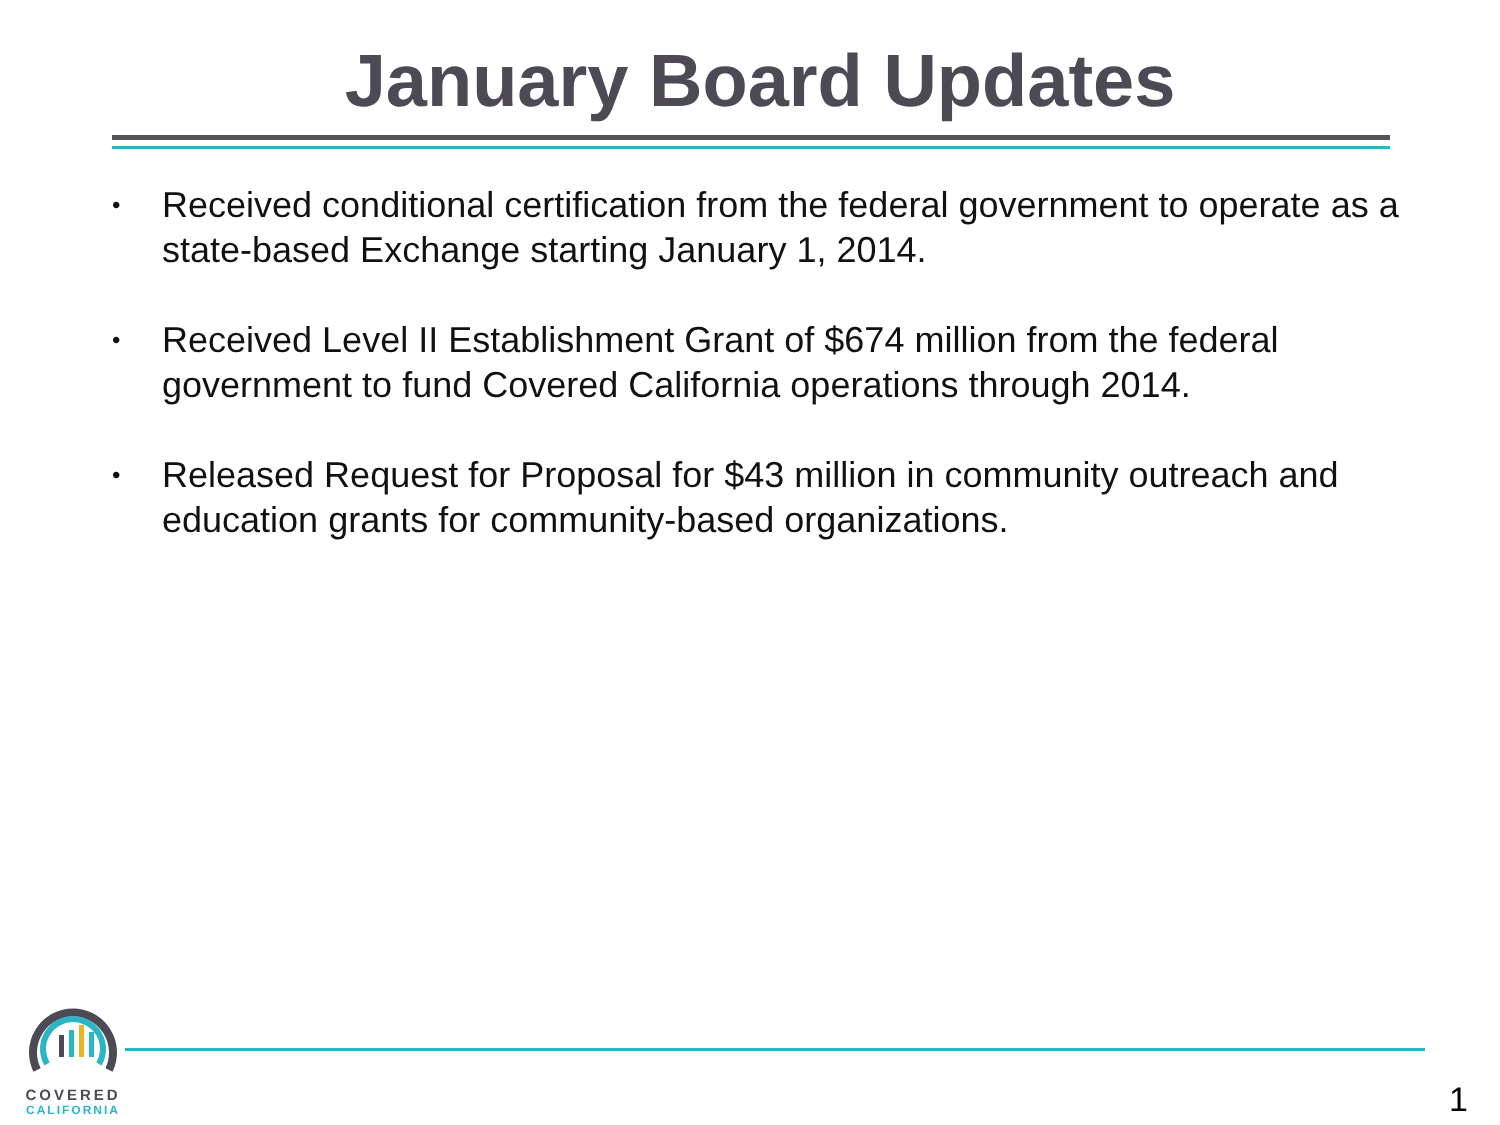January Board Updates
• Received conditional certification from the federal government to operate as a state-based Exchange starting January 1, 2014.
• Received Level II Establishment Grant of $674 million from the federal government to fund Covered California operations through 2014.
• Released Request for Proposal for $43 million in community outreach and education grants for community-based organizations.
COVERED
CALIFORNIA
1